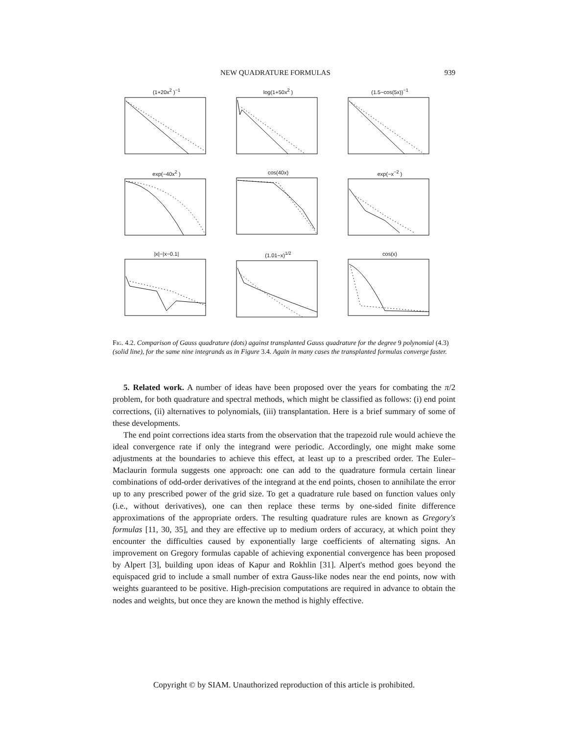NEW QUADRATURE FORMULAS 939
(1+20x<sup>2</sup> )<sup>−1</sup>
log(1+50x<sup>2</sup> )
(1.5−cos(5x))<sup>−1</sup>
exp(−40x<sup>2</sup> )
cos(40x)
exp(−x<sup>−2</sup> )
|x|−|x−0.1|
(1.01−x)<sup>1/2</sup>
cos(x)
Fig. 4.2. Comparison of Gauss quadrature (dots) against transplanted Gauss quadrature for the degree 9 polynomial (4.3) (solid line), for the same nine integrands as in Figure 3.4. Again in many cases the transplanted formulas converge faster.
5. Related work. A number of ideas have been proposed over the years for combating the π/2 problem, for both quadrature and spectral methods, which might be classified as follows: (i) end point corrections, (ii) alternatives to polynomials, (iii) transplantation. Here is a brief summary of some of these developments.
The end point corrections idea starts from the observation that the trapezoid rule would achieve the ideal convergence rate if only the integrand were periodic. Accordingly, one might make some adjustments at the boundaries to achieve this effect, at least up to a prescribed order. The Euler–Maclaurin formula suggests one approach: one can add to the quadrature formula certain linear combinations of odd-order derivatives of the integrand at the end points, chosen to annihilate the error up to any prescribed power of the grid size. To get a quadrature rule based on function values only (i.e., without derivatives), one can then replace these terms by one-sided finite difference approximations of the appropriate orders. The resulting quadrature rules are known as Gregory's formulas [11, 30, 35], and they are effective up to medium orders of accuracy, at which point they encounter the difficulties caused by exponentially large coefficients of alternating signs. An improvement on Gregory formulas capable of achieving exponential convergence has been proposed by Alpert [3], building upon ideas of Kapur and Rokhlin [31]. Alpert's method goes beyond the equispaced grid to include a small number of extra Gauss-like nodes near the end points, now with weights guaranteed to be positive. High-precision computations are required in advance to obtain the nodes and weights, but once they are known the method is highly effective.
Copyright © by SIAM. Unauthorized reproduction of this article is prohibited.